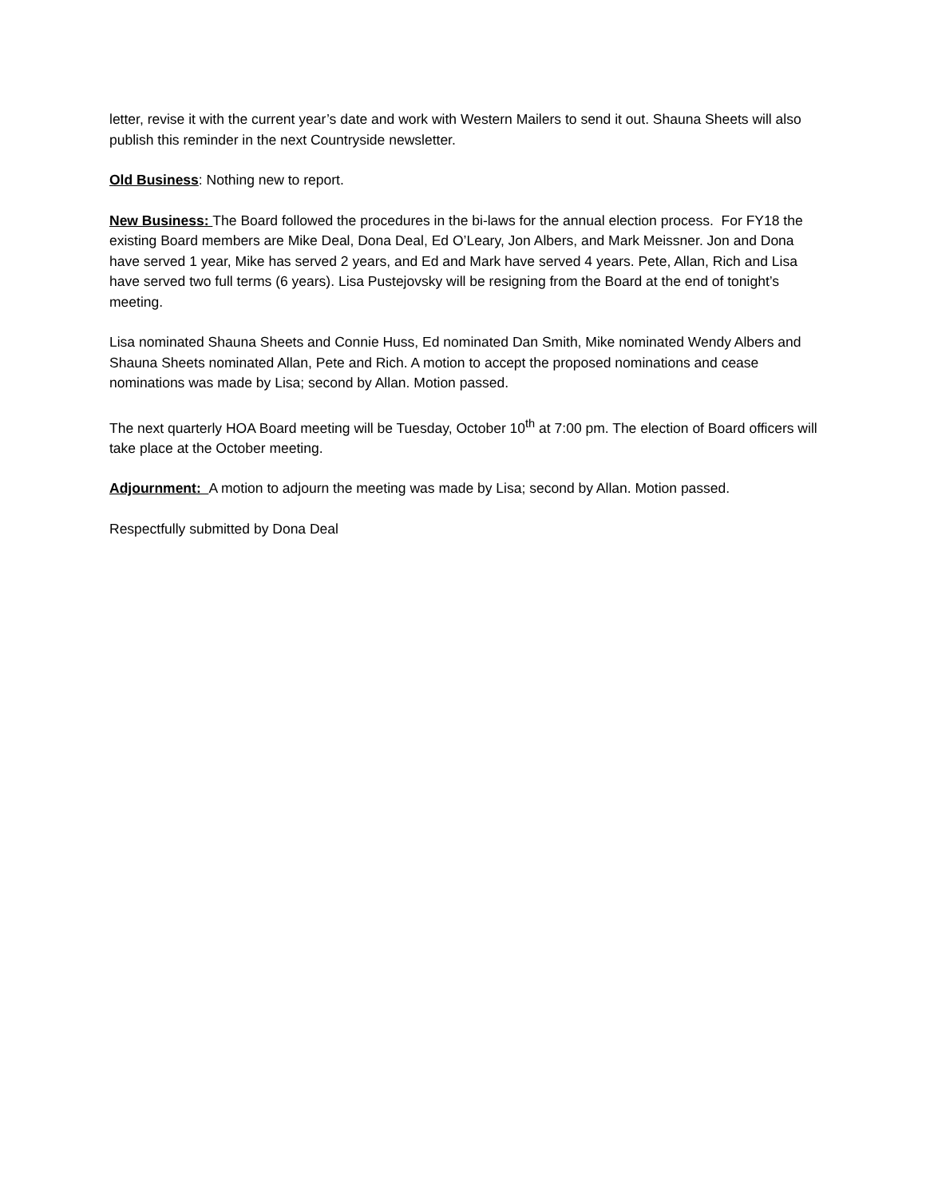letter, revise it with the current year’s date and work with Western Mailers to send it out. Shauna Sheets will also publish this reminder in the next Countryside newsletter.
Old Business: Nothing new to report.
New Business: The Board followed the procedures in the bi-laws for the annual election process. For FY18 the existing Board members are Mike Deal, Dona Deal, Ed O’Leary, Jon Albers, and Mark Meissner. Jon and Dona have served 1 year, Mike has served 2 years, and Ed and Mark have served 4 years. Pete, Allan, Rich and Lisa have served two full terms (6 years). Lisa Pustejovsky will be resigning from the Board at the end of tonight’s meeting.
Lisa nominated Shauna Sheets and Connie Huss, Ed nominated Dan Smith, Mike nominated Wendy Albers and Shauna Sheets nominated Allan, Pete and Rich. A motion to accept the proposed nominations and cease nominations was made by Lisa; second by Allan. Motion passed.
The next quarterly HOA Board meeting will be Tuesday, October 10<sup>th</sup> at 7:00 pm. The election of Board officers will take place at the October meeting.
Adjournment: A motion to adjourn the meeting was made by Lisa; second by Allan. Motion passed.
Respectfully submitted by Dona Deal